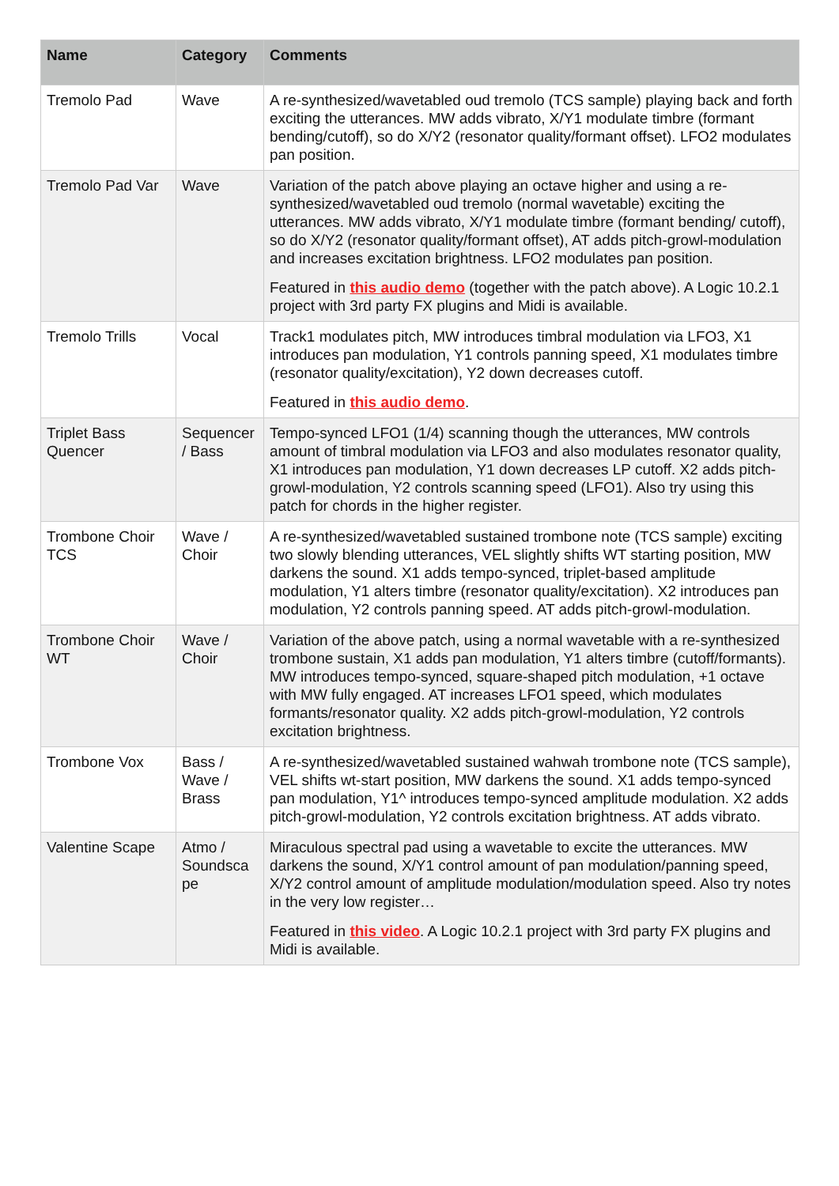| Name | Category | Comments |
| --- | --- | --- |
| Tremolo Pad | Wave | A re-synthesized/wavetabled oud tremolo (TCS sample) playing back and forth exciting the utterances. MW adds vibrato, X/Y1 modulate timbre (formant bending/cutoff), so do X/Y2 (resonator quality/formant offset). LFO2 modulates pan position. |
| Tremolo Pad Var | Wave | Variation of the patch above playing an octave higher and using a re-synthesized/wavetabled oud tremolo (normal wavetable) exciting the utterances. MW adds vibrato, X/Y1 modulate timbre (formant bending/ cutoff), so do X/Y2 (resonator quality/formant offset), AT adds pitch-growl-modulation and increases excitation brightness. LFO2 modulates pan position. Featured in this audio demo (together with the patch above). A Logic 10.2.1 project with 3rd party FX plugins and Midi is available. |
| Tremolo Trills | Vocal | Track1 modulates pitch, MW introduces timbral modulation via LFO3, X1 introduces pan modulation, Y1 controls panning speed, X1 modulates timbre (resonator quality/excitation), Y2 down decreases cutoff. Featured in this audio demo . |
| Triplet Bass Quencer | Sequencer / Bass | Tempo-synced LFO1 (1/4) scanning though the utterances, MW controls amount of timbral modulation via LFO3 and also modulates resonator quality, X1 introduces pan modulation, Y1 down decreases LP cutoff. X2 adds pitch-growl-modulation, Y2 controls scanning speed (LFO1). Also try using this patch for chords in the higher register. |
| Trombone Choir TCS | Wave / Choir | A re-synthesized/wavetabled sustained trombone note (TCS sample) exciting two slowly blending utterances, VEL slightly shifts WT starting position, MW darkens the sound. X1 adds tempo-synced, triplet-based amplitude modulation, Y1 alters timbre (resonator quality/excitation). X2 introduces pan modulation, Y2 controls panning speed. AT adds pitch-growl-modulation. |
| Trombone Choir WT | Wave / Choir | Variation of the above patch, using a normal wavetable with a re-synthesized trombone sustain, X1 adds pan modulation, Y1 alters timbre (cutoff/formants). MW introduces tempo-synced, square-shaped pitch modulation, +1 octave with MW fully engaged. AT increases LFO1 speed, which modulates formants/resonator quality. X2 adds pitch-growl-modulation, Y2 controls excitation brightness. |
| Trombone Vox | Bass / Wave / Brass | A re-synthesized/wavetabled sustained wahwah trombone note (TCS sample), VEL shifts wt-start position, MW darkens the sound. X1 adds tempo-synced pan modulation, Y1^ introduces tempo-synced amplitude modulation. X2 adds pitch-growl-modulation, Y2 controls excitation brightness. AT adds vibrato. |
| Valentine Scape | Atmo / Soundsca pe | Miraculous spectral pad using a wavetable to excite the utterances. MW darkens the sound, X/Y1 control amount of pan modulation/panning speed, X/Y2 control amount of amplitude modulation/modulation speed. Also try notes in the very low register… Featured in this video . A Logic 10.2.1 project with 3rd party FX plugins and Midi is available. |